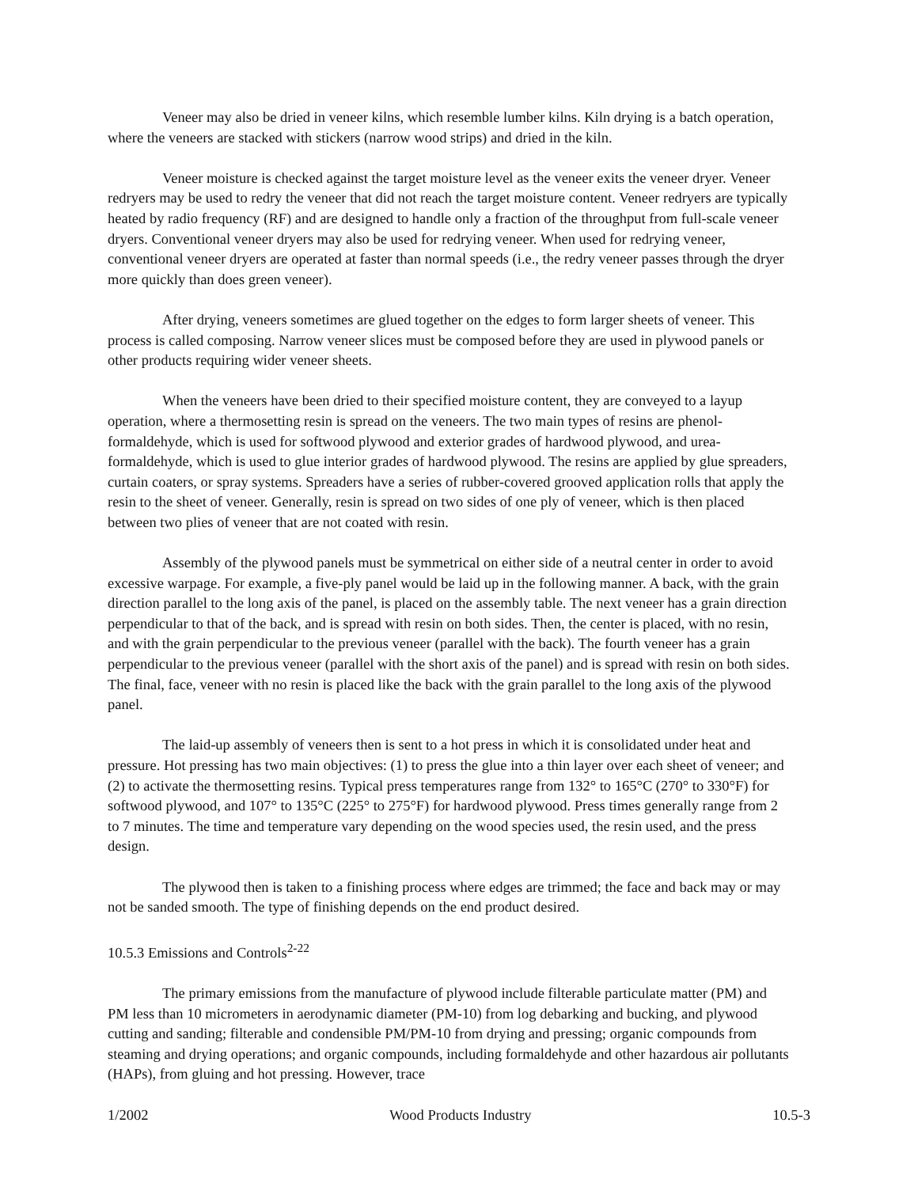Veneer may also be dried in veneer kilns, which resemble lumber kilns. Kiln drying is a batch operation, where the veneers are stacked with stickers (narrow wood strips) and dried in the kiln.
Veneer moisture is checked against the target moisture level as the veneer exits the veneer dryer. Veneer redryers may be used to redry the veneer that did not reach the target moisture content. Veneer redryers are typically heated by radio frequency (RF) and are designed to handle only a fraction of the throughput from full-scale veneer dryers. Conventional veneer dryers may also be used for redrying veneer. When used for redrying veneer, conventional veneer dryers are operated at faster than normal speeds (i.e., the redry veneer passes through the dryer more quickly than does green veneer).
After drying, veneers sometimes are glued together on the edges to form larger sheets of veneer. This process is called composing. Narrow veneer slices must be composed before they are used in plywood panels or other products requiring wider veneer sheets.
When the veneers have been dried to their specified moisture content, they are conveyed to a layup operation, where a thermosetting resin is spread on the veneers. The two main types of resins are phenol-formaldehyde, which is used for softwood plywood and exterior grades of hardwood plywood, and urea-formaldehyde, which is used to glue interior grades of hardwood plywood. The resins are applied by glue spreaders, curtain coaters, or spray systems. Spreaders have a series of rubber-covered grooved application rolls that apply the resin to the sheet of veneer. Generally, resin is spread on two sides of one ply of veneer, which is then placed between two plies of veneer that are not coated with resin.
Assembly of the plywood panels must be symmetrical on either side of a neutral center in order to avoid excessive warpage. For example, a five-ply panel would be laid up in the following manner. A back, with the grain direction parallel to the long axis of the panel, is placed on the assembly table. The next veneer has a grain direction perpendicular to that of the back, and is spread with resin on both sides. Then, the center is placed, with no resin, and with the grain perpendicular to the previous veneer (parallel with the back). The fourth veneer has a grain perpendicular to the previous veneer (parallel with the short axis of the panel) and is spread with resin on both sides. The final, face, veneer with no resin is placed like the back with the grain parallel to the long axis of the plywood panel.
The laid-up assembly of veneers then is sent to a hot press in which it is consolidated under heat and pressure. Hot pressing has two main objectives: (1) to press the glue into a thin layer over each sheet of veneer; and (2) to activate the thermosetting resins. Typical press temperatures range from 132° to 165°C (270° to 330°F) for softwood plywood, and 107° to 135°C (225° to 275°F) for hardwood plywood. Press times generally range from 2 to 7 minutes. The time and temperature vary depending on the wood species used, the resin used, and the press design.
The plywood then is taken to a finishing process where edges are trimmed; the face and back may or may not be sanded smooth. The type of finishing depends on the end product desired.
10.5.3 Emissions and Controls<sup>2-22</sup>
The primary emissions from the manufacture of plywood include filterable particulate matter (PM) and PM less than 10 micrometers in aerodynamic diameter (PM-10) from log debarking and bucking, and plywood cutting and sanding; filterable and condensible PM/PM-10 from drying and pressing; organic compounds from steaming and drying operations; and organic compounds, including formaldehyde and other hazardous air pollutants (HAPs), from gluing and hot pressing. However, trace
1/2002 Wood Products Industry 10.5-3